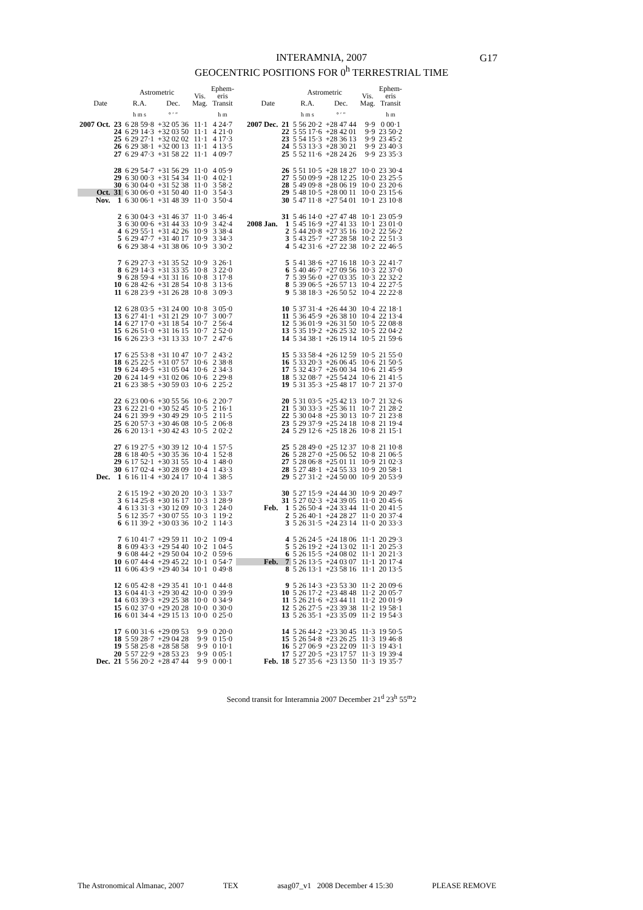INTERAMNIA, 2007
GEOCENTRIC POSITIONS FOR 0<sup>h</sup> TERRESTRIAL TIME
G17
| Date | | Astrometric | | Vis. Mag. | Ephem- eris Transit | Date | | Astrometric | | Vis. Mag. | Ephem- eris Transit |
| --- | --- | --- | --- | --- | --- | --- | --- | --- | --- | --- | --- |
| | | R.A. | Dec. | | | | | R.A. | Dec. | | |
| | | h m s | ° ′ ″ | | h m | | | h m s | ° ′ ″ | | h m |
| 2007 Oct. | 23 | 6 28 59·8 | +32 05 36 | 11·1 | 4 24·7 | 2007 Dec. | 21 | 5 56 20·2 | +28 47 44 | 9·9 | 0 00·1 |
| | 24 | 6 29 14·3 | +32 03 50 | 11·1 | 4 21·0 | | 22 | 5 55 17·6 | +28 42 01 | 9·9 | 23 50·2 |
| | 25 | 6 29 27·1 | +32 02 02 | 11·1 | 4 17·3 | | 23 | 5 54 15·3 | +28 36 13 | 9·9 | 23 45·2 |
| | 26 | 6 29 38·1 | +32 00 13 | 11·1 | 4 13·5 | | 24 | 5 53 13·3 | +28 30 21 | 9·9 | 23 40·3 |
| | 27 | 6 29 47·3 | +31 58 22 | 11·1 | 4 09·7 | | 25 | 5 52 11·6 | +28 24 26 | 9·9 | 23 35·3 |
| | 28 | 6 29 54·7 | +31 56 29 | 11·0 | 4 05·9 | | 26 | 5 51 10·5 | +28 18 27 | 10·0 | 23 30·4 |
| | 29 | 6 30 00·3 | +31 54 34 | 11·0 | 4 02·1 | | 27 | 5 50 09·9 | +28 12 25 | 10·0 | 23 25·5 |
| | 30 | 6 30 04·0 | +31 52 38 | 11·0 | 3 58·2 | | 28 | 5 49 09·8 | +28 06 19 | 10·0 | 23 20·6 |
| Oct. | 31 | 6 30 06·0 | +31 50 40 | 11·0 | 3 54·3 | | 29 | 5 48 10·5 | +28 00 11 | 10·0 | 23 15·6 |
| Nov. | 1 | 6 30 06·1 | +31 48 39 | 11·0 | 3 50·4 | | 30 | 5 47 11·8 | +27 54 01 | 10·1 | 23 10·8 |
| | 2 | 6 30 04·3 | +31 46 37 | 11·0 | 3 46·4 | | 31 | 5 46 14·0 | +27 47 48 | 10·1 | 23 05·9 |
| | 3 | 6 30 00·6 | +31 44 33 | 10·9 | 3 42·4 | 2008 Jan. | 1 | 5 45 16·9 | +27 41 33 | 10·1 | 23 01·0 |
| | 4 | 6 29 55·1 | +31 42 26 | 10·9 | 3 38·4 | | 2 | 5 44 20·8 | +27 35 16 | 10·2 | 22 56·2 |
| | 5 | 6 29 47·7 | +31 40 17 | 10·9 | 3 34·3 | | 3 | 5 43 25·7 | +27 28 58 | 10·2 | 22 51·3 |
| | 6 | 6 29 38·4 | +31 38 06 | 10·9 | 3 30·2 | | 4 | 5 42 31·6 | +27 22 38 | 10·2 | 22 46·5 |
| | 7 | 6 29 27·3 | +31 35 52 | 10·9 | 3 26·1 | | 5 | 5 41 38·6 | +27 16 18 | 10·3 | 22 41·7 |
| | 8 | 6 29 14·3 | +31 33 35 | 10·8 | 3 22·0 | | 6 | 5 40 46·7 | +27 09 56 | 10·3 | 22 37·0 |
| | 9 | 6 28 59·4 | +31 31 16 | 10·8 | 3 17·8 | | 7 | 5 39 56·0 | +27 03 35 | 10·3 | 22 32·2 |
| | 10 | 6 28 42·6 | +31 28 54 | 10·8 | 3 13·6 | | 8 | 5 39 06·5 | +26 57 13 | 10·4 | 22 27·5 |
| | 11 | 6 28 23·9 | +31 26 28 | 10·8 | 3 09·3 | | 9 | 5 38 18·3 | +26 50 52 | 10·4 | 22 22·8 |
| | 12 | 6 28 03·5 | +31 24 00 | 10·8 | 3 05·0 | | 10 | 5 37 31·4 | +26 44 30 | 10·4 | 22 18·1 |
| | 13 | 6 27 41·1 | +31 21 29 | 10·7 | 3 00·7 | | 11 | 5 36 45·9 | +26 38 10 | 10·4 | 22 13·4 |
| | 14 | 6 27 17·0 | +31 18 54 | 10·7 | 2 56·4 | | 12 | 5 36 01·9 | +26 31 50 | 10·5 | 22 08·8 |
| | 15 | 6 26 51·0 | +31 16 15 | 10·7 | 2 52·0 | | 13 | 5 35 19·2 | +26 25 32 | 10·5 | 22 04·2 |
| | 16 | 6 26 23·3 | +31 13 33 | 10·7 | 2 47·6 | | 14 | 5 34 38·1 | +26 19 14 | 10·5 | 21 59·6 |
| | 17 | 6 25 53·8 | +31 10 47 | 10·7 | 2 43·2 | | 15 | 5 33 58·4 | +26 12 59 | 10·5 | 21 55·0 |
| | 18 | 6 25 22·5 | +31 07 57 | 10·6 | 2 38·8 | | 16 | 5 33 20·3 | +26 06 45 | 10·6 | 21 50·5 |
| | 19 | 6 24 49·5 | +31 05 04 | 10·6 | 2 34·3 | | 17 | 5 32 43·7 | +26 00 34 | 10·6 | 21 45·9 |
| | 20 | 6 24 14·9 | +31 02 06 | 10·6 | 2 29·8 | | 18 | 5 32 08·7 | +25 54 24 | 10·6 | 21 41·5 |
| | 21 | 6 23 38·5 | +30 59 03 | 10·6 | 2 25·2 | | 19 | 5 31 35·3 | +25 48 17 | 10·7 | 21 37·0 |
| | 22 | 6 23 00·6 | +30 55 56 | 10·6 | 2 20·7 | | 20 | 5 31 03·5 | +25 42 13 | 10·7 | 21 32·6 |
| | 23 | 6 22 21·0 | +30 52 45 | 10·5 | 2 16·1 | | 21 | 5 30 33·3 | +25 36 11 | 10·7 | 21 28·2 |
| | 24 | 6 21 39·9 | +30 49 29 | 10·5 | 2 11·5 | | 22 | 5 30 04·8 | +25 30 13 | 10·7 | 21 23·8 |
| | 25 | 6 20 57·3 | +30 46 08 | 10·5 | 2 06·8 | | 23 | 5 29 37·9 | +25 24 18 | 10·8 | 21 19·4 |
| | 26 | 6 20 13·1 | +30 42 43 | 10·5 | 2 02·2 | | 24 | 5 29 12·6 | +25 18 26 | 10·8 | 21 15·1 |
| | 27 | 6 19 27·5 | +30 39 12 | 10·4 | 1 57·5 | | 25 | 5 28 49·0 | +25 12 37 | 10·8 | 21 10·8 |
| | 28 | 6 18 40·5 | +30 35 36 | 10·4 | 1 52·8 | | 26 | 5 28 27·0 | +25 06 52 | 10·8 | 21 06·5 |
| | 29 | 6 17 52·1 | +30 31 55 | 10·4 | 1 48·0 | | 27 | 5 28 06·8 | +25 01 11 | 10·9 | 21 02·3 |
| | 30 | 6 17 02·4 | +30 28 09 | 10·4 | 1 43·3 | | 28 | 5 27 48·1 | +24 55 33 | 10·9 | 20 58·1 |
| Dec. | 1 | 6 16 11·4 | +30 24 17 | 10·4 | 1 38·5 | | 29 | 5 27 31·2 | +24 50 00 | 10·9 | 20 53·9 |
| | 2 | 6 15 19·2 | +30 20 20 | 10·3 | 1 33·7 | | 30 | 5 27 15·9 | +24 44 30 | 10·9 | 20 49·7 |
| | 3 | 6 14 25·8 | +30 16 17 | 10·3 | 1 28·9 | | 31 | 5 27 02·3 | +24 39 05 | 11·0 | 20 45·6 |
| | 4 | 6 13 31·3 | +30 12 09 | 10·3 | 1 24·0 | Feb. | 1 | 5 26 50·4 | +24 33 44 | 11·0 | 20 41·5 |
| | 5 | 6 12 35·7 | +30 07 55 | 10·3 | 1 19·2 | | 2 | 5 26 40·1 | +24 28 27 | 11·0 | 20 37·4 |
| | 6 | 6 11 39·2 | +30 03 36 | 10·2 | 1 14·3 | | 3 | 5 26 31·5 | +24 23 14 | 11·0 | 20 33·3 |
| | 7 | 6 10 41·7 | +29 59 11 | 10·2 | 1 09·4 | | 4 | 5 26 24·5 | +24 18 06 | 11·1 | 20 29·3 |
| | 8 | 6 09 43·3 | +29 54 40 | 10·2 | 1 04·5 | | 5 | 5 26 19·2 | +24 13 02 | 11·1 | 20 25·3 |
| | 9 | 6 08 44·2 | +29 50 04 | 10·2 | 0 59·6 | | 6 | 5 26 15·5 | +24 08 02 | 11·1 | 20 21·3 |
| | 10 | 6 07 44·4 | +29 45 22 | 10·1 | 0 54·7 | Feb. | 7 | 5 26 13·5 | +24 03 07 | 11·1 | 20 17·4 |
| | 11 | 6 06 43·9 | +29 40 34 | 10·1 | 0 49·8 | | 8 | 5 26 13·1 | +23 58 16 | 11·1 | 20 13·5 |
| | 12 | 6 05 42·8 | +29 35 41 | 10·1 | 0 44·8 | | 9 | 5 26 14·3 | +23 53 30 | 11·2 | 20 09·6 |
| | 13 | 6 04 41·3 | +29 30 42 | 10·0 | 0 39·9 | | 10 | 5 26 17·2 | +23 48 48 | 11·2 | 20 05·7 |
| | 14 | 6 03 39·3 | +29 25 38 | 10·0 | 0 34·9 | | 11 | 5 26 21·6 | +23 44 11 | 11·2 | 20 01·9 |
| | 15 | 6 02 37·0 | +29 20 28 | 10·0 | 0 30·0 | | 12 | 5 26 27·5 | +23 39 38 | 11·2 | 19 58·1 |
| | 16 | 6 01 34·4 | +29 15 13 | 10·0 | 0 25·0 | | 13 | 5 26 35·1 | +23 35 09 | 11·2 | 19 54·3 |
| | 17 | 6 00 31·6 | +29 09 53 | 9·9 | 0 20·0 | | 14 | 5 26 44·2 | +23 30 45 | 11·3 | 19 50·5 |
| | 18 | 5 59 28·7 | +29 04 28 | 9·9 | 0 15·0 | | 15 | 5 26 54·8 | +23 26 25 | 11·3 | 19 46·8 |
| | 19 | 5 58 25·8 | +28 58 58 | 9·9 | 0 10·1 | | 16 | 5 27 06·9 | +23 22 09 | 11·3 | 19 43·1 |
| | 20 | 5 57 22·9 | +28 53 23 | 9·9 | 0 05·1 | | 17 | 5 27 20·5 | +23 17 57 | 11·3 | 19 39·4 |
| Dec. | 21 | 5 56 20·2 | +28 47 44 | 9·9 | 0 00·1 | Feb. | 18 | 5 27 35·6 | +23 13 50 | 11·3 | 19 35·7 |
Second transit for Interamnia 2007 December 21<sup>d</sup> 23<sup>h</sup> 55<sup>m</sup>2
The Astronomical Almanac, 2007 TEX asag07_v1 2008 December 4 15:30 PLEASE REMOVE